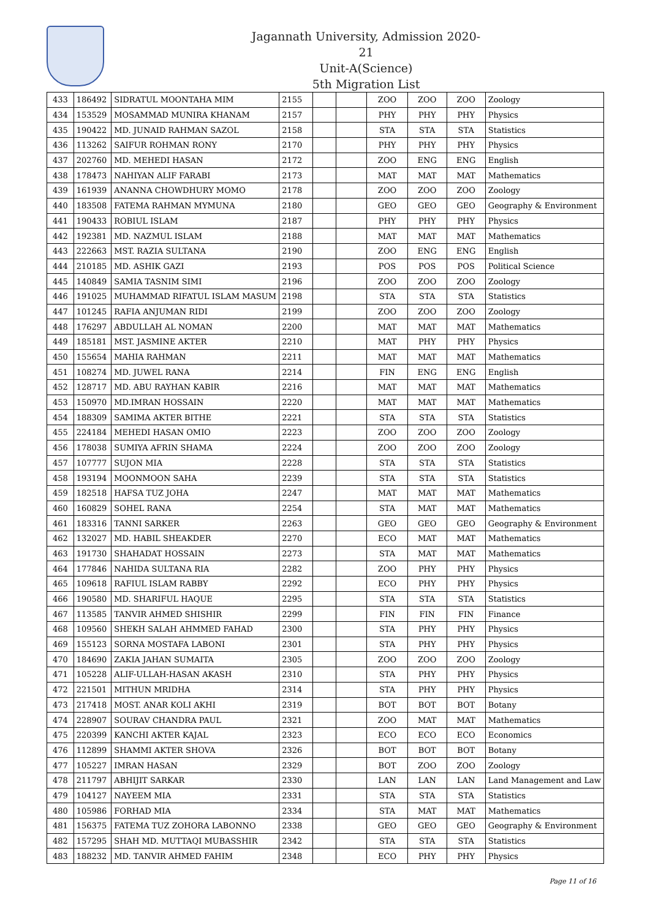Jagannath University, Admission 2020-21
Unit-A(Science)
5th Migration List
| 433 | 186492 | SIDRATUL MOONTAHA MIM | 2155 | | | ZOO | ZOO | ZOO | Zoology |
| 434 | 153529 | MOSAMMAD MUNIRA KHANAM | 2157 | | | PHY | PHY | PHY | Physics |
| 435 | 190422 | MD. JUNAID RAHMAN SAZOL | 2158 | | | STA | STA | STA | Statistics |
| 436 | 113262 | SAIFUR ROHMAN RONY | 2170 | | | PHY | PHY | PHY | Physics |
| 437 | 202760 | MD. MEHEDI HASAN | 2172 | | | ZOO | ENG | ENG | English |
| 438 | 178473 | NAHIYAN ALIF FARABI | 2173 | | | MAT | MAT | MAT | Mathematics |
| 439 | 161939 | ANANNA CHOWDHURY MOMO | 2178 | | | ZOO | ZOO | ZOO | Zoology |
| 440 | 183508 | FATEMA RAHMAN MYMUNA | 2180 | | | GEO | GEO | GEO | Geography & Environment |
| 441 | 190433 | ROBIUL ISLAM | 2187 | | | PHY | PHY | PHY | Physics |
| 442 | 192381 | MD. NAZMUL ISLAM | 2188 | | | MAT | MAT | MAT | Mathematics |
| 443 | 222663 | MST. RAZIA SULTANA | 2190 | | | ZOO | ENG | ENG | English |
| 444 | 210185 | MD. ASHIK GAZI | 2193 | | | POS | POS | POS | Political Science |
| 445 | 140849 | SAMIA TASNIM SIMI | 2196 | | | ZOO | ZOO | ZOO | Zoology |
| 446 | 191025 | MUHAMMAD RIFATUL ISLAM MASUM | 2198 | | | STA | STA | STA | Statistics |
| 447 | 101245 | RAFIA ANJUMAN RIDI | 2199 | | | ZOO | ZOO | ZOO | Zoology |
| 448 | 176297 | ABDULLAH AL NOMAN | 2200 | | | MAT | MAT | MAT | Mathematics |
| 449 | 185181 | MST. JASMINE AKTER | 2210 | | | MAT | PHY | PHY | Physics |
| 450 | 155654 | MAHIA RAHMAN | 2211 | | | MAT | MAT | MAT | Mathematics |
| 451 | 108274 | MD. JUWEL RANA | 2214 | | | FIN | ENG | ENG | English |
| 452 | 128717 | MD. ABU RAYHAN KABIR | 2216 | | | MAT | MAT | MAT | Mathematics |
| 453 | 150970 | MD.IMRAN HOSSAIN | 2220 | | | MAT | MAT | MAT | Mathematics |
| 454 | 188309 | SAMIMA AKTER BITHE | 2221 | | | STA | STA | STA | Statistics |
| 455 | 224184 | MEHEDI HASAN OMIO | 2223 | | | ZOO | ZOO | ZOO | Zoology |
| 456 | 178038 | SUMIYA AFRIN SHAMA | 2224 | | | ZOO | ZOO | ZOO | Zoology |
| 457 | 107777 | SUJON MIA | 2228 | | | STA | STA | STA | Statistics |
| 458 | 193194 | MOONMOON SAHA | 2239 | | | STA | STA | STA | Statistics |
| 459 | 182518 | HAFSA TUZ JOHA | 2247 | | | MAT | MAT | MAT | Mathematics |
| 460 | 160829 | SOHEL RANA | 2254 | | | STA | MAT | MAT | Mathematics |
| 461 | 183316 | TANNI SARKER | 2263 | | | GEO | GEO | GEO | Geography & Environment |
| 462 | 132027 | MD. HABIL SHEAKDER | 2270 | | | ECO | MAT | MAT | Mathematics |
| 463 | 191730 | SHAHADAT HOSSAIN | 2273 | | | STA | MAT | MAT | Mathematics |
| 464 | 177846 | NAHIDA SULTANA RIA | 2282 | | | ZOO | PHY | PHY | Physics |
| 465 | 109618 | RAFIUL ISLAM RABBY | 2292 | | | ECO | PHY | PHY | Physics |
| 466 | 190580 | MD. SHARIFUL HAQUE | 2295 | | | STA | STA | STA | Statistics |
| 467 | 113585 | TANVIR AHMED SHISHIR | 2299 | | | FIN | FIN | FIN | Finance |
| 468 | 109560 | SHEKH SALAH AHMMED FAHAD | 2300 | | | STA | PHY | PHY | Physics |
| 469 | 155123 | SORNA MOSTAFA LABONI | 2301 | | | STA | PHY | PHY | Physics |
| 470 | 184690 | ZAKIA JAHAN SUMAITA | 2305 | | | ZOO | ZOO | ZOO | Zoology |
| 471 | 105228 | ALIF-ULLAH-HASAN AKASH | 2310 | | | STA | PHY | PHY | Physics |
| 472 | 221501 | MITHUN MRIDHA | 2314 | | | STA | PHY | PHY | Physics |
| 473 | 217418 | MOST. ANAR KOLI AKHI | 2319 | | | BOT | BOT | BOT | Botany |
| 474 | 228907 | SOURAV CHANDRA PAUL | 2321 | | | ZOO | MAT | MAT | Mathematics |
| 475 | 220399 | KANCHI AKTER KAJAL | 2323 | | | ECO | ECO | ECO | Economics |
| 476 | 112899 | SHAMMI AKTER SHOVA | 2326 | | | BOT | BOT | BOT | Botany |
| 477 | 105227 | IMRAN HASAN | 2329 | | | BOT | ZOO | ZOO | Zoology |
| 478 | 211797 | ABHIJIT SARKAR | 2330 | | | LAN | LAN | LAN | Land Management and Law |
| 479 | 104127 | NAYEEM MIA | 2331 | | | STA | STA | STA | Statistics |
| 480 | 105986 | FORHAD MIA | 2334 | | | STA | MAT | MAT | Mathematics |
| 481 | 156375 | FATEMA TUZ ZOHORA LABONNO | 2338 | | | GEO | GEO | GEO | Geography & Environment |
| 482 | 157295 | SHAH MD. MUTTAQI MUBASSHIR | 2342 | | | STA | STA | STA | Statistics |
| 483 | 188232 | MD. TANVIR AHMED FAHIM | 2348 | | | ECO | PHY | PHY | Physics |
Page 11 of 16